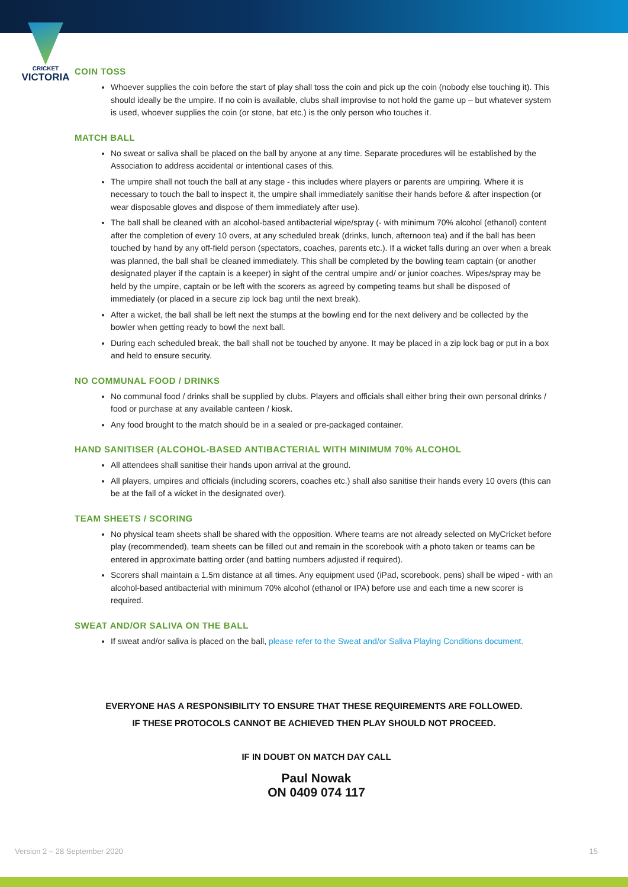CRICKET
VICTORIA
COIN TOSS
Whoever supplies the coin before the start of play shall toss the coin and pick up the coin (nobody else touching it). This should ideally be the umpire. If no coin is available, clubs shall improvise to not hold the game up – but whatever system is used, whoever supplies the coin (or stone, bat etc.) is the only person who touches it.
MATCH BALL
No sweat or saliva shall be placed on the ball by anyone at any time. Separate procedures will be established by the Association to address accidental or intentional cases of this.
The umpire shall not touch the ball at any stage - this includes where players or parents are umpiring. Where it is necessary to touch the ball to inspect it, the umpire shall immediately sanitise their hands before & after inspection (or wear disposable gloves and dispose of them immediately after use).
The ball shall be cleaned with an alcohol-based antibacterial wipe/spray (- with minimum 70% alcohol (ethanol) content after the completion of every 10 overs, at any scheduled break (drinks, lunch, afternoon tea) and if the ball has been touched by hand by any off-field person (spectators, coaches, parents etc.). If a wicket falls during an over when a break was planned, the ball shall be cleaned immediately. This shall be completed by the bowling team captain (or another designated player if the captain is a keeper) in sight of the central umpire and/ or junior coaches. Wipes/spray may be held by the umpire, captain or be left with the scorers as agreed by competing teams but shall be disposed of immediately (or placed in a secure zip lock bag until the next break).
After a wicket, the ball shall be left next the stumps at the bowling end for the next delivery and be collected by the bowler when getting ready to bowl the next ball.
During each scheduled break, the ball shall not be touched by anyone. It may be placed in a zip lock bag or put in a box and held to ensure security.
NO COMMUNAL FOOD / DRINKS
No communal food / drinks shall be supplied by clubs. Players and officials shall either bring their own personal drinks / food or purchase at any available canteen / kiosk.
Any food brought to the match should be in a sealed or pre-packaged container.
HAND SANITISER (ALCOHOL-BASED ANTIBACTERIAL WITH MINIMUM 70% ALCOHOL
All attendees shall sanitise their hands upon arrival at the ground.
All players, umpires and officials (including scorers, coaches etc.) shall also sanitise their hands every 10 overs (this can be at the fall of a wicket in the designated over).
TEAM SHEETS / SCORING
No physical team sheets shall be shared with the opposition. Where teams are not already selected on MyCricket before play (recommended), team sheets can be filled out and remain in the scorebook with a photo taken or teams can be entered in approximate batting order (and batting numbers adjusted if required).
Scorers shall maintain a 1.5m distance at all times. Any equipment used (iPad, scorebook, pens) shall be wiped - with an alcohol-based antibacterial with minimum 70% alcohol (ethanol or IPA) before use and each time a new scorer is required.
SWEAT AND/OR SALIVA ON THE BALL
If sweat and/or saliva is placed on the ball, please refer to the Sweat and/or Saliva Playing Conditions document.
EVERYONE HAS A RESPONSIBILITY TO ENSURE THAT THESE REQUIREMENTS ARE FOLLOWED.
IF THESE PROTOCOLS CANNOT BE ACHIEVED THEN PLAY SHOULD NOT PROCEED.
IF IN DOUBT ON MATCH DAY CALL
Paul Nowak
ON 0409 074 117
Version 2 – 28 September 2020 15